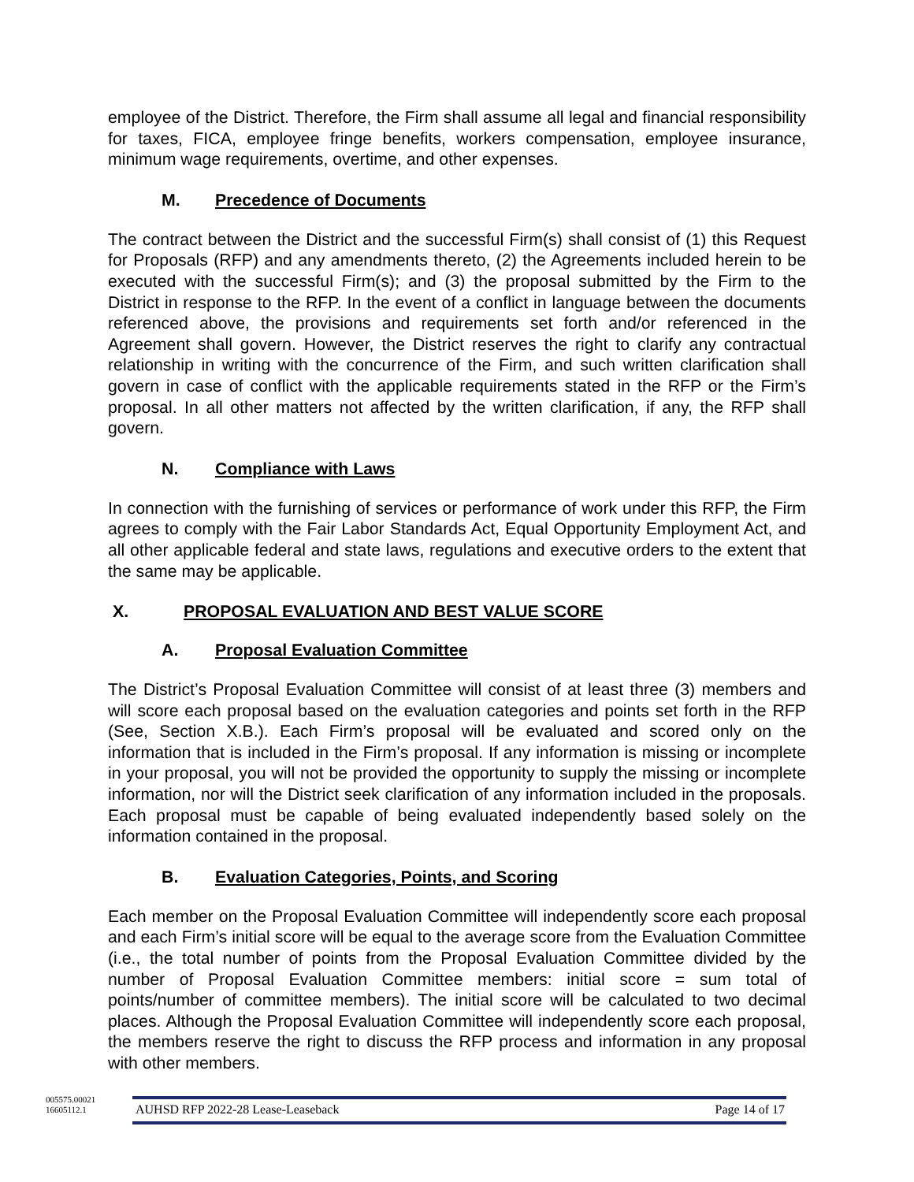employee of the District. Therefore, the Firm shall assume all legal and financial responsibility for taxes, FICA, employee fringe benefits, workers compensation, employee insurance, minimum wage requirements, overtime, and other expenses.
M. Precedence of Documents
The contract between the District and the successful Firm(s) shall consist of (1) this Request for Proposals (RFP) and any amendments thereto, (2) the Agreements included herein to be executed with the successful Firm(s); and (3) the proposal submitted by the Firm to the District in response to the RFP. In the event of a conflict in language between the documents referenced above, the provisions and requirements set forth and/or referenced in the Agreement shall govern. However, the District reserves the right to clarify any contractual relationship in writing with the concurrence of the Firm, and such written clarification shall govern in case of conflict with the applicable requirements stated in the RFP or the Firm’s proposal. In all other matters not affected by the written clarification, if any, the RFP shall govern.
N. Compliance with Laws
In connection with the furnishing of services or performance of work under this RFP, the Firm agrees to comply with the Fair Labor Standards Act, Equal Opportunity Employment Act, and all other applicable federal and state laws, regulations and executive orders to the extent that the same may be applicable.
X. PROPOSAL EVALUATION AND BEST VALUE SCORE
A. Proposal Evaluation Committee
The District’s Proposal Evaluation Committee will consist of at least three (3) members and will score each proposal based on the evaluation categories and points set forth in the RFP (See, Section X.B.). Each Firm’s proposal will be evaluated and scored only on the information that is included in the Firm’s proposal. If any information is missing or incomplete in your proposal, you will not be provided the opportunity to supply the missing or incomplete information, nor will the District seek clarification of any information included in the proposals. Each proposal must be capable of being evaluated independently based solely on the information contained in the proposal.
B. Evaluation Categories, Points, and Scoring
Each member on the Proposal Evaluation Committee will independently score each proposal and each Firm’s initial score will be equal to the average score from the Evaluation Committee (i.e., the total number of points from the Proposal Evaluation Committee divided by the number of Proposal Evaluation Committee members: initial score = sum total of points/number of committee members). The initial score will be calculated to two decimal places. Although the Proposal Evaluation Committee will independently score each proposal, the members reserve the right to discuss the RFP process and information in any proposal with other members.
005575.00021
16605112.1
AUHSD RFP 2022-28 Lease-Leaseback Page 14 of 17